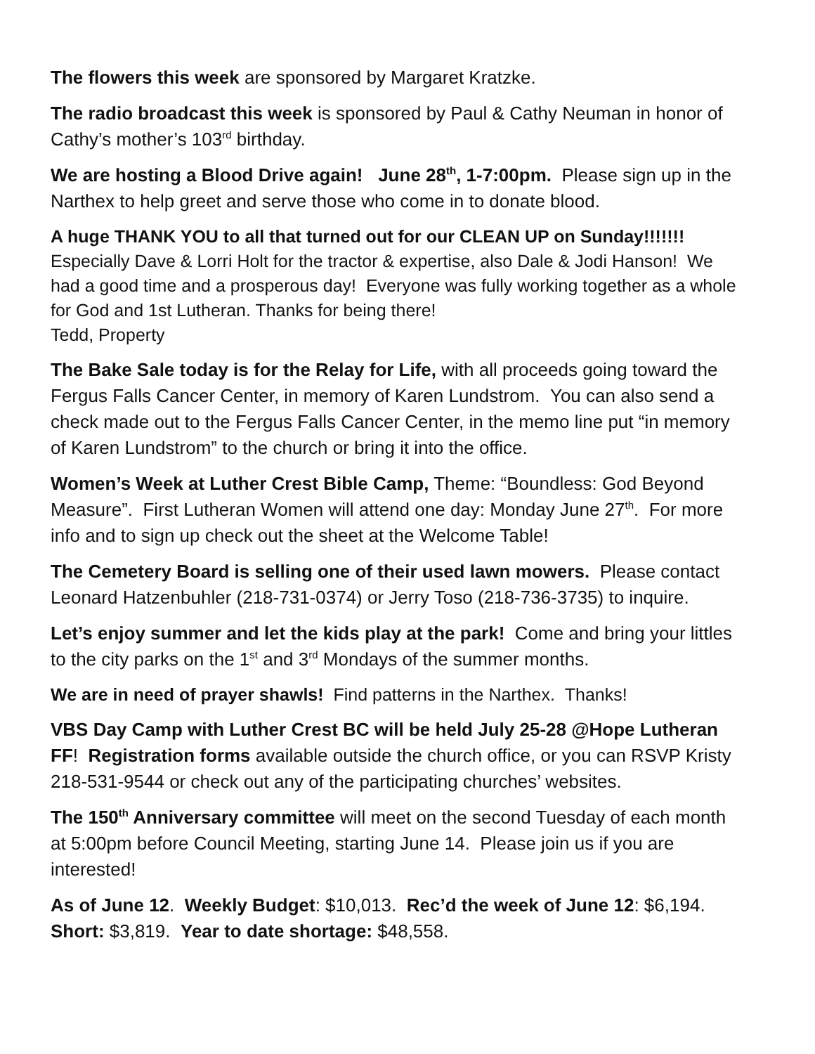The flowers this week are sponsored by Margaret Kratzke.
The radio broadcast this week is sponsored by Paul & Cathy Neuman in honor of Cathy’s mother’s 103<sup>rd</sup> birthday.
We are hosting a Blood Drive again! June 28<sup>th</sup>, 1-7:00pm. Please sign up in the Narthex to help greet and serve those who come in to donate blood.
A huge THANK YOU to all that turned out for our CLEAN UP on Sunday!!!!!!!
Especially Dave & Lorri Holt for the tractor & expertise, also Dale & Jodi Hanson! We had a good time and a prosperous day! Everyone was fully working together as a whole for God and 1st Lutheran. Thanks for being there!
Tedd, Property
The Bake Sale today is for the Relay for Life, with all proceeds going toward the Fergus Falls Cancer Center, in memory of Karen Lundstrom. You can also send a check made out to the Fergus Falls Cancer Center, in the memo line put “in memory of Karen Lundstrom” to the church or bring it into the office.
Women’s Week at Luther Crest Bible Camp, Theme: “Boundless: God Beyond Measure”. First Lutheran Women will attend one day: Monday June 27<sup>th</sup>. For more info and to sign up check out the sheet at the Welcome Table!
The Cemetery Board is selling one of their used lawn mowers. Please contact Leonard Hatzenbuhler (218-731-0374) or Jerry Toso (218-736-3735) to inquire.
Let’s enjoy summer and let the kids play at the park! Come and bring your littles to the city parks on the 1<sup>st</sup> and 3<sup>rd</sup> Mondays of the summer months.
We are in need of prayer shawls! Find patterns in the Narthex. Thanks!
VBS Day Camp with Luther Crest BC will be held July 25-28 @Hope Lutheran FF! Registration forms available outside the church office, or you can RSVP Kristy 218-531-9544 or check out any of the participating churches’ websites.
The 150<sup>th</sup> Anniversary committee will meet on the second Tuesday of each month at 5:00pm before Council Meeting, starting June 14. Please join us if you are interested!
As of June 12. Weekly Budget: $10,013. Rec’d the week of June 12: $6,194. Short: $3,819. Year to date shortage: $48,558.